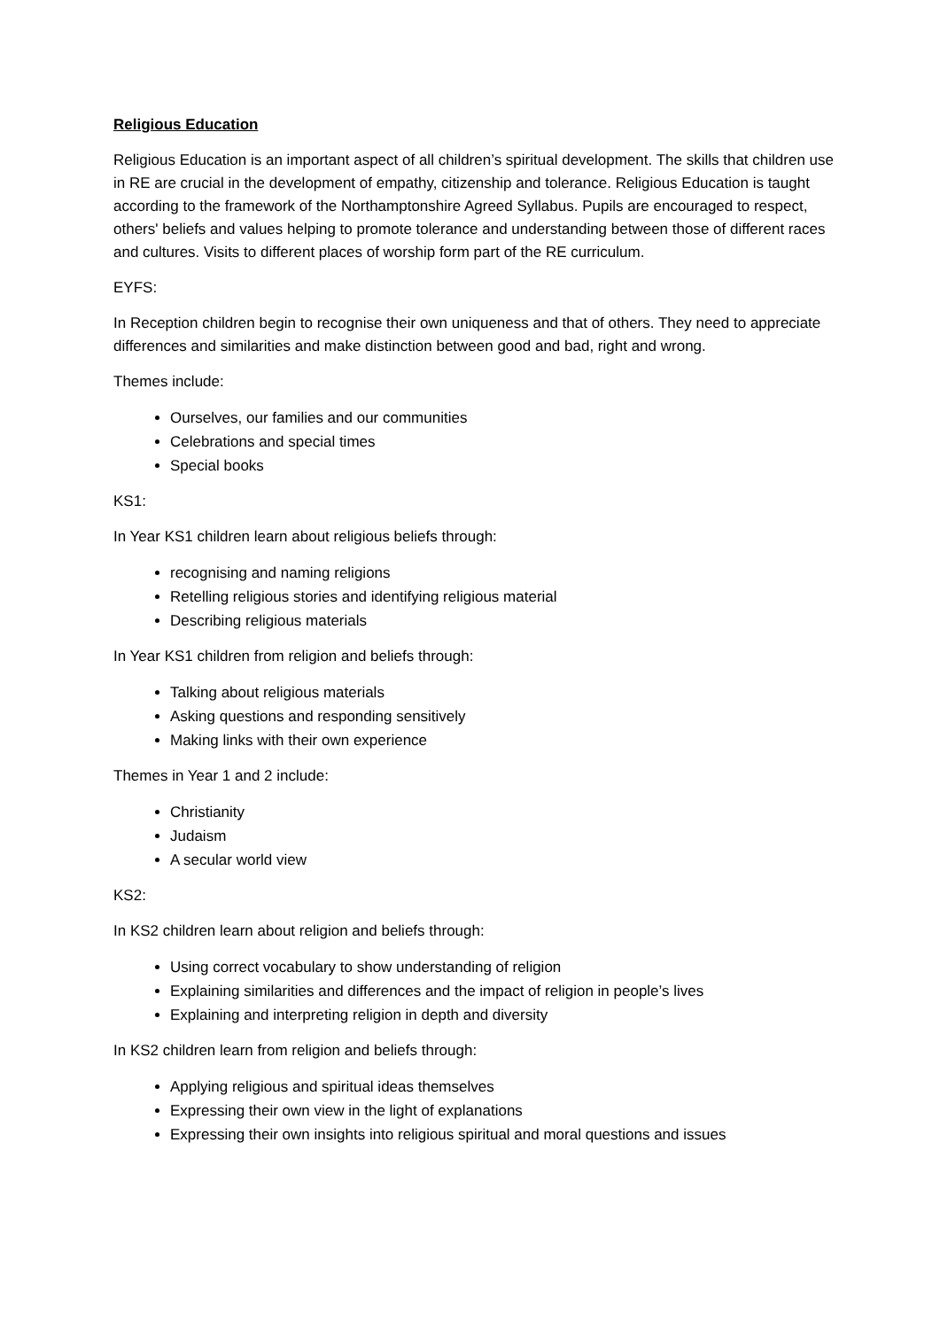Religious Education
Religious Education is an important aspect of all children’s spiritual development. The skills that children use in RE are crucial in the development of empathy, citizenship and tolerance. Religious Education is taught according to the framework of the Northamptonshire Agreed Syllabus. Pupils are encouraged to respect, others' beliefs and values helping to promote tolerance and understanding between those of different races and cultures. Visits to different places of worship form part of the RE curriculum.
EYFS:
In Reception children begin to recognise their own uniqueness and that of others. They need to appreciate differences and similarities and make distinction between good and bad, right and wrong.
Themes include:
Ourselves, our families and our communities
Celebrations and special times
Special books
KS1:
In Year KS1 children learn about religious beliefs through:
recognising and naming religions
Retelling religious stories and identifying religious material
Describing religious materials
In Year KS1 children from religion and beliefs through:
Talking about religious materials
Asking questions and responding sensitively
Making links with their own experience
Themes in Year 1 and 2 include:
Christianity
Judaism
A secular world view
KS2:
In KS2 children learn about religion and beliefs through:
Using correct vocabulary to show understanding of religion
Explaining similarities and differences and the impact of religion in people’s lives
Explaining and interpreting religion in depth and diversity
In KS2 children learn from religion and beliefs through:
Applying religious and spiritual ideas themselves
Expressing their own view in the light of explanations
Expressing their own insights into religious spiritual and moral questions and issues